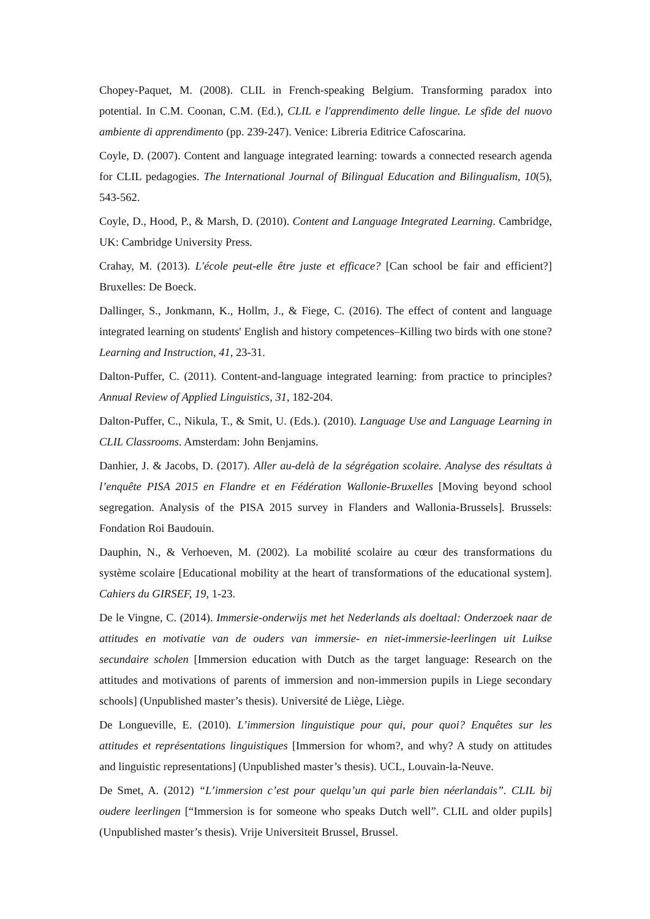Chopey-Paquet, M. (2008). CLIL in French-speaking Belgium. Transforming paradox into potential. In C.M. Coonan, C.M. (Ed.), CLIL e l'apprendimento delle lingue. Le sfide del nuovo ambiente di apprendimento (pp. 239-247). Venice: Libreria Editrice Cafoscarina.
Coyle, D. (2007). Content and language integrated learning: towards a connected research agenda for CLIL pedagogies. The International Journal of Bilingual Education and Bilingualism, 10(5), 543-562.
Coyle, D., Hood, P., & Marsh, D. (2010). Content and Language Integrated Learning. Cambridge, UK: Cambridge University Press.
Crahay, M. (2013). L'école peut-elle être juste et efficace? [Can school be fair and efficient?] Bruxelles: De Boeck.
Dallinger, S., Jonkmann, K., Hollm, J., & Fiege, C. (2016). The effect of content and language integrated learning on students' English and history competences–Killing two birds with one stone? Learning and Instruction, 41, 23-31.
Dalton-Puffer, C. (2011). Content-and-language integrated learning: from practice to principles? Annual Review of Applied Linguistics, 31, 182-204.
Dalton-Puffer, C., Nikula, T., & Smit, U. (Eds.). (2010). Language Use and Language Learning in CLIL Classrooms. Amsterdam: John Benjamins.
Danhier, J. & Jacobs, D. (2017). Aller au-delà de la ségrégation scolaire. Analyse des résultats à l’enquête PISA 2015 en Flandre et en Fédération Wallonie-Bruxelles [Moving beyond school segregation. Analysis of the PISA 2015 survey in Flanders and Wallonia-Brussels]. Brussels: Fondation Roi Baudouin.
Dauphin, N., & Verhoeven, M. (2002). La mobilité scolaire au cœur des transformations du système scolaire [Educational mobility at the heart of transformations of the educational system]. Cahiers du GIRSEF, 19, 1-23.
De le Vingne, C. (2014). Immersie-onderwijs met het Nederlands als doeltaal: Onderzoek naar de attitudes en motivatie van de ouders van immersie- en niet-immersie-leerlingen uit Luikse secundaire scholen [Immersion education with Dutch as the target language: Research on the attitudes and motivations of parents of immersion and non-immersion pupils in Liege secondary schools] (Unpublished master’s thesis). Université de Liège, Liège.
De Longueville, E. (2010). L’immersion linguistique pour qui, pour quoi? Enquêtes sur les attitudes et représentations linguistiques [Immersion for whom?, and why? A study on attitudes and linguistic representations] (Unpublished master’s thesis). UCL, Louvain-la-Neuve.
De Smet, A. (2012) “L’immersion c’est pour quelqu’un qui parle bien néerlandais”. CLIL bij oudere leerlingen [“Immersion is for someone who speaks Dutch well”. CLIL and older pupils] (Unpublished master’s thesis). Vrije Universiteit Brussel, Brussel.